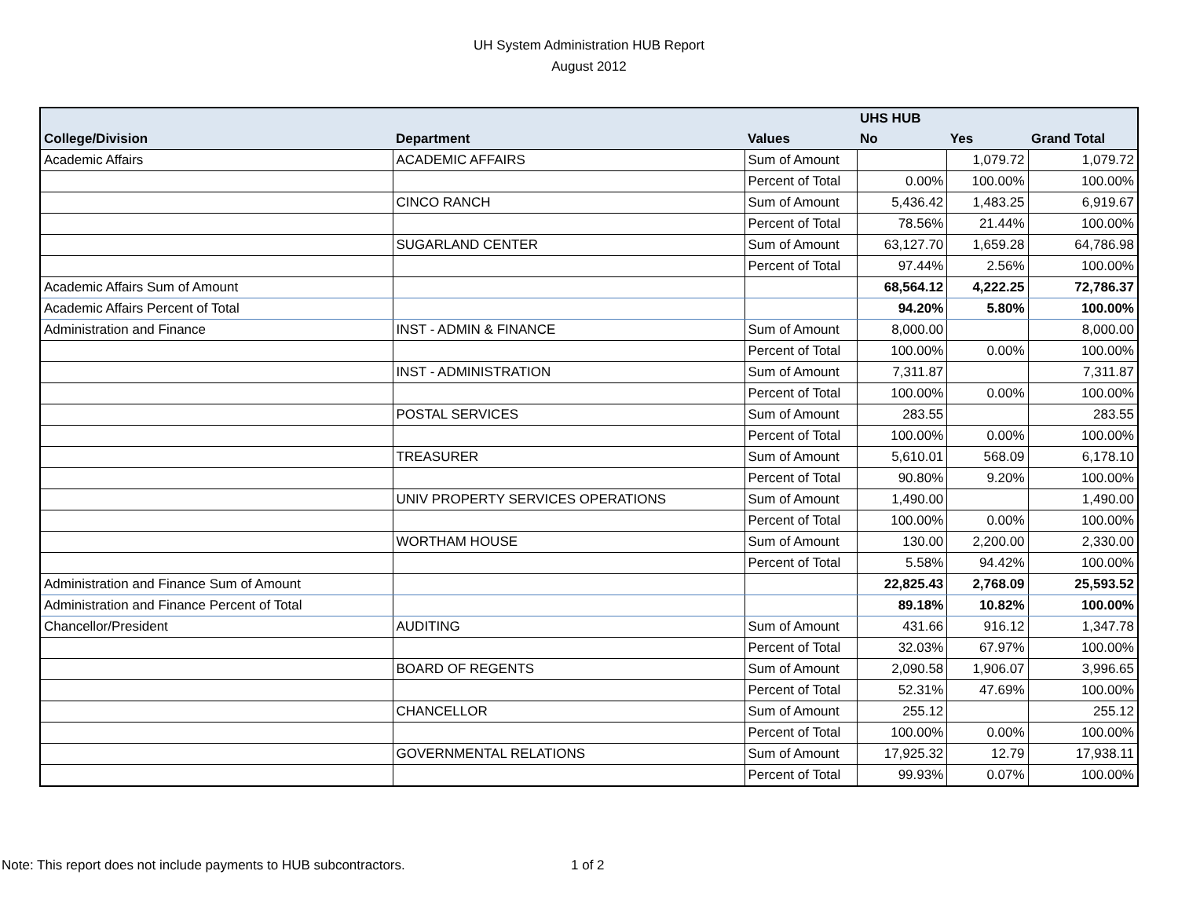UH System Administration HUB Report
August 2012
| | | | UHS HUB | | |
| College/Division | Department | Values | No | Yes | Grand Total |
| Academic Affairs | ACADEMIC AFFAIRS | Sum of Amount | | 1,079.72 | 1,079.72 |
| | | Percent of Total | 0.00% | 100.00% | 100.00% |
| | CINCO RANCH | Sum of Amount | 5,436.42 | 1,483.25 | 6,919.67 |
| | | Percent of Total | 78.56% | 21.44% | 100.00% |
| | SUGARLAND CENTER | Sum of Amount | 63,127.70 | 1,659.28 | 64,786.98 |
| | | Percent of Total | 97.44% | 2.56% | 100.00% |
| Academic Affairs Sum of Amount | | | 68,564.12 | 4,222.25 | 72,786.37 |
| Academic Affairs Percent of Total | | | 94.20% | 5.80% | 100.00% |
| Administration and Finance | INST - ADMIN & FINANCE | Sum of Amount | 8,000.00 | | 8,000.00 |
| | | Percent of Total | 100.00% | 0.00% | 100.00% |
| | INST - ADMINISTRATION | Sum of Amount | 7,311.87 | | 7,311.87 |
| | | Percent of Total | 100.00% | 0.00% | 100.00% |
| | POSTAL SERVICES | Sum of Amount | 283.55 | | 283.55 |
| | | Percent of Total | 100.00% | 0.00% | 100.00% |
| | TREASURER | Sum of Amount | 5,610.01 | 568.09 | 6,178.10 |
| | | Percent of Total | 90.80% | 9.20% | 100.00% |
| | UNIV PROPERTY SERVICES OPERATIONS | Sum of Amount | 1,490.00 | | 1,490.00 |
| | | Percent of Total | 100.00% | 0.00% | 100.00% |
| | WORTHAM HOUSE | Sum of Amount | 130.00 | 2,200.00 | 2,330.00 |
| | | Percent of Total | 5.58% | 94.42% | 100.00% |
| Administration and Finance Sum of Amount | | | 22,825.43 | 2,768.09 | 25,593.52 |
| Administration and Finance Percent of Total | | | 89.18% | 10.82% | 100.00% |
| Chancellor/President | AUDITING | Sum of Amount | 431.66 | 916.12 | 1,347.78 |
| | | Percent of Total | 32.03% | 67.97% | 100.00% |
| | BOARD OF REGENTS | Sum of Amount | 2,090.58 | 1,906.07 | 3,996.65 |
| | | Percent of Total | 52.31% | 47.69% | 100.00% |
| | CHANCELLOR | Sum of Amount | 255.12 | | 255.12 |
| | | Percent of Total | 100.00% | 0.00% | 100.00% |
| | GOVERNMENTAL RELATIONS | Sum of Amount | 17,925.32 | 12.79 | 17,938.11 |
| | | Percent of Total | 99.93% | 0.07% | 100.00% |
Note: This report does not include payments to HUB subcontractors.
1 of 2